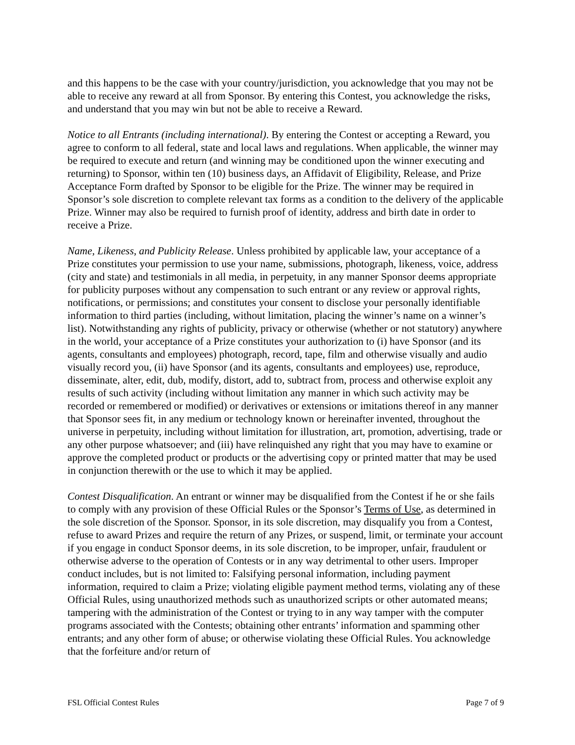and this happens to be the case with your country/jurisdiction, you acknowledge that you may not be able to receive any reward at all from Sponsor. By entering this Contest, you acknowledge the risks, and understand that you may win but not be able to receive a Reward.
Notice to all Entrants (including international). By entering the Contest or accepting a Reward, you agree to conform to all federal, state and local laws and regulations. When applicable, the winner may be required to execute and return (and winning may be conditioned upon the winner executing and returning) to Sponsor, within ten (10) business days, an Affidavit of Eligibility, Release, and Prize Acceptance Form drafted by Sponsor to be eligible for the Prize. The winner may be required in Sponsor’s sole discretion to complete relevant tax forms as a condition to the delivery of the applicable Prize. Winner may also be required to furnish proof of identity, address and birth date in order to receive a Prize.
Name, Likeness, and Publicity Release. Unless prohibited by applicable law, your acceptance of a Prize constitutes your permission to use your name, submissions, photograph, likeness, voice, address (city and state) and testimonials in all media, in perpetuity, in any manner Sponsor deems appropriate for publicity purposes without any compensation to such entrant or any review or approval rights, notifications, or permissions; and constitutes your consent to disclose your personally identifiable information to third parties (including, without limitation, placing the winner’s name on a winner’s list). Notwithstanding any rights of publicity, privacy or otherwise (whether or not statutory) anywhere in the world, your acceptance of a Prize constitutes your authorization to (i) have Sponsor (and its agents, consultants and employees) photograph, record, tape, film and otherwise visually and audio visually record you, (ii) have Sponsor (and its agents, consultants and employees) use, reproduce, disseminate, alter, edit, dub, modify, distort, add to, subtract from, process and otherwise exploit any results of such activity (including without limitation any manner in which such activity may be recorded or remembered or modified) or derivatives or extensions or imitations thereof in any manner that Sponsor sees fit, in any medium or technology known or hereinafter invented, throughout the universe in perpetuity, including without limitation for illustration, art, promotion, advertising, trade or any other purpose whatsoever; and (iii) have relinquished any right that you may have to examine or approve the completed product or products or the advertising copy or printed matter that may be used in conjunction therewith or the use to which it may be applied.
Contest Disqualification. An entrant or winner may be disqualified from the Contest if he or she fails to comply with any provision of these Official Rules or the Sponsor’s Terms of Use, as determined in the sole discretion of the Sponsor. Sponsor, in its sole discretion, may disqualify you from a Contest, refuse to award Prizes and require the return of any Prizes, or suspend, limit, or terminate your account if you engage in conduct Sponsor deems, in its sole discretion, to be improper, unfair, fraudulent or otherwise adverse to the operation of Contests or in any way detrimental to other users. Improper conduct includes, but is not limited to: Falsifying personal information, including payment information, required to claim a Prize; violating eligible payment method terms, violating any of these Official Rules, using unauthorized methods such as unauthorized scripts or other automated means; tampering with the administration of the Contest or trying to in any way tamper with the computer programs associated with the Contests; obtaining other entrants’ information and spamming other entrants; and any other form of abuse; or otherwise violating these Official Rules. You acknowledge that the forfeiture and/or return of
FSL Official Contest Rules Page 7 of 9